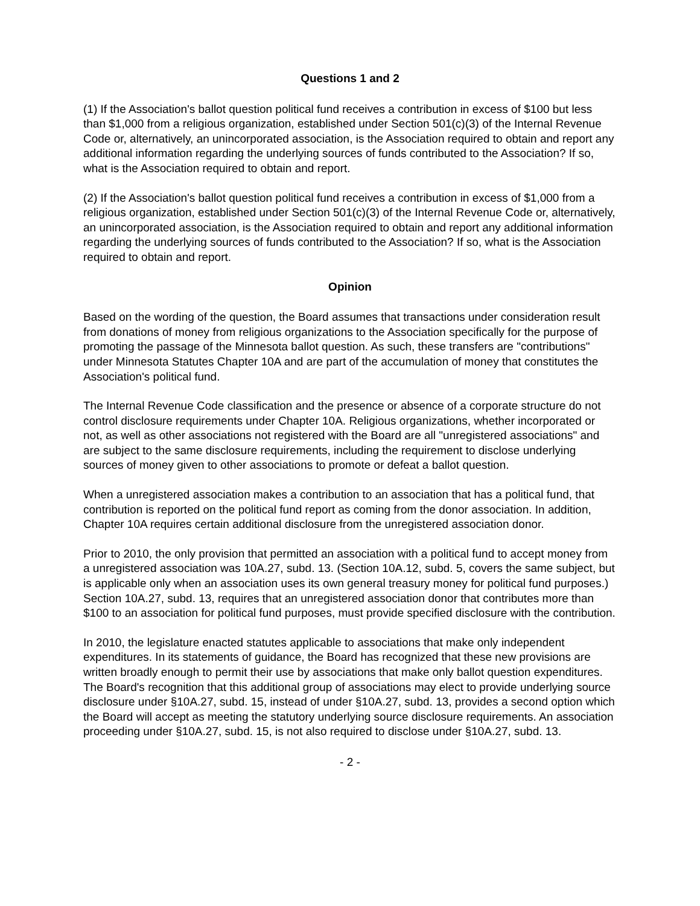Questions 1 and 2
(1) If the Association's ballot question political fund receives a contribution in excess of $100 but less than $1,000 from a religious organization, established under Section 501(c)(3) of the Internal Revenue Code or, alternatively, an unincorporated association, is the Association required to obtain and report any additional information regarding the underlying sources of funds contributed to the Association? If so, what is the Association required to obtain and report.
(2) If the Association's ballot question political fund receives a contribution in excess of $1,000 from a religious organization, established under Section 501(c)(3) of the Internal Revenue Code or, alternatively, an unincorporated association, is the Association required to obtain and report any additional information regarding the underlying sources of funds contributed to the Association? If so, what is the Association required to obtain and report.
Opinion
Based on the wording of the question, the Board assumes that transactions under consideration result from donations of money from religious organizations to the Association specifically for the purpose of promoting the passage of the Minnesota ballot question. As such, these transfers are "contributions" under Minnesota Statutes Chapter 10A and are part of the accumulation of money that constitutes the Association's political fund.
The Internal Revenue Code classification and the presence or absence of a corporate structure do not control disclosure requirements under Chapter 10A. Religious organizations, whether incorporated or not, as well as other associations not registered with the Board are all "unregistered associations" and are subject to the same disclosure requirements, including the requirement to disclose underlying sources of money given to other associations to promote or defeat a ballot question.
When a unregistered association makes a contribution to an association that has a political fund, that contribution is reported on the political fund report as coming from the donor association. In addition, Chapter 10A requires certain additional disclosure from the unregistered association donor.
Prior to 2010, the only provision that permitted an association with a political fund to accept money from a unregistered association was 10A.27, subd. 13. (Section 10A.12, subd. 5, covers the same subject, but is applicable only when an association uses its own general treasury money for political fund purposes.) Section 10A.27, subd. 13, requires that an unregistered association donor that contributes more than $100 to an association for political fund purposes, must provide specified disclosure with the contribution.
In 2010, the legislature enacted statutes applicable to associations that make only independent expenditures. In its statements of guidance, the Board has recognized that these new provisions are written broadly enough to permit their use by associations that make only ballot question expenditures. The Board's recognition that this additional group of associations may elect to provide underlying source disclosure under §10A.27, subd. 15, instead of under §10A.27, subd. 13, provides a second option which the Board will accept as meeting the statutory underlying source disclosure requirements. An association proceeding under §10A.27, subd. 15, is not also required to disclose under §10A.27, subd. 13.
- 2 -